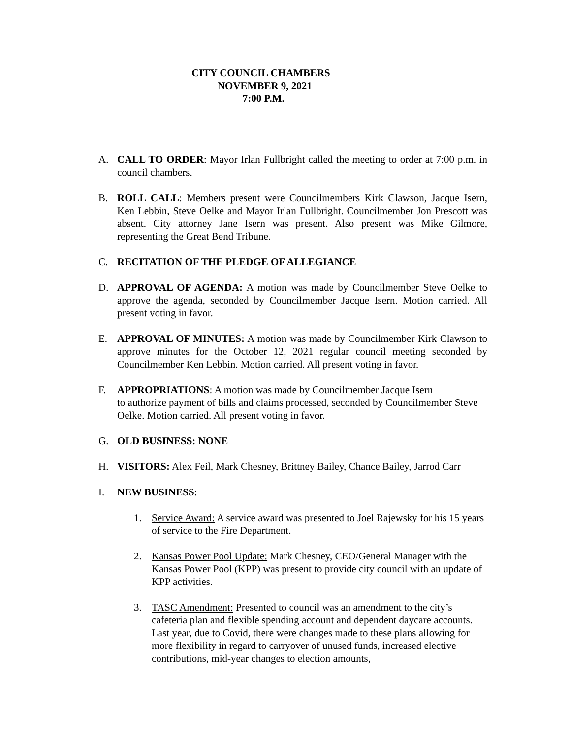CITY COUNCIL CHAMBERS
NOVEMBER 9, 2021
7:00 P.M.
A. CALL TO ORDER: Mayor Irlan Fullbright called the meeting to order at 7:00 p.m. in council chambers.
B. ROLL CALL: Members present were Councilmembers Kirk Clawson, Jacque Isern, Ken Lebbin, Steve Oelke and Mayor Irlan Fullbright. Councilmember Jon Prescott was absent. City attorney Jane Isern was present. Also present was Mike Gilmore, representing the Great Bend Tribune.
C. RECITATION OF THE PLEDGE OF ALLEGIANCE
D. APPROVAL OF AGENDA: A motion was made by Councilmember Steve Oelke to approve the agenda, seconded by Councilmember Jacque Isern. Motion carried. All present voting in favor.
E. APPROVAL OF MINUTES: A motion was made by Councilmember Kirk Clawson to approve minutes for the October 12, 2021 regular council meeting seconded by Councilmember Ken Lebbin. Motion carried. All present voting in favor.
F. APPROPRIATIONS: A motion was made by Councilmember Jacque Isern
to authorize payment of bills and claims processed, seconded by Councilmember Steve Oelke. Motion carried. All present voting in favor.
G. OLD BUSINESS: NONE
H. VISITORS: Alex Feil, Mark Chesney, Brittney Bailey, Chance Bailey, Jarrod Carr
I. NEW BUSINESS:
1. Service Award: A service award was presented to Joel Rajewsky for his 15 years of service to the Fire Department.
2. Kansas Power Pool Update: Mark Chesney, CEO/General Manager with the Kansas Power Pool (KPP) was present to provide city council with an update of KPP activities.
3. TASC Amendment: Presented to council was an amendment to the city’s cafeteria plan and flexible spending account and dependent daycare accounts. Last year, due to Covid, there were changes made to these plans allowing for more flexibility in regard to carryover of unused funds, increased elective contributions, mid-year changes to election amounts,